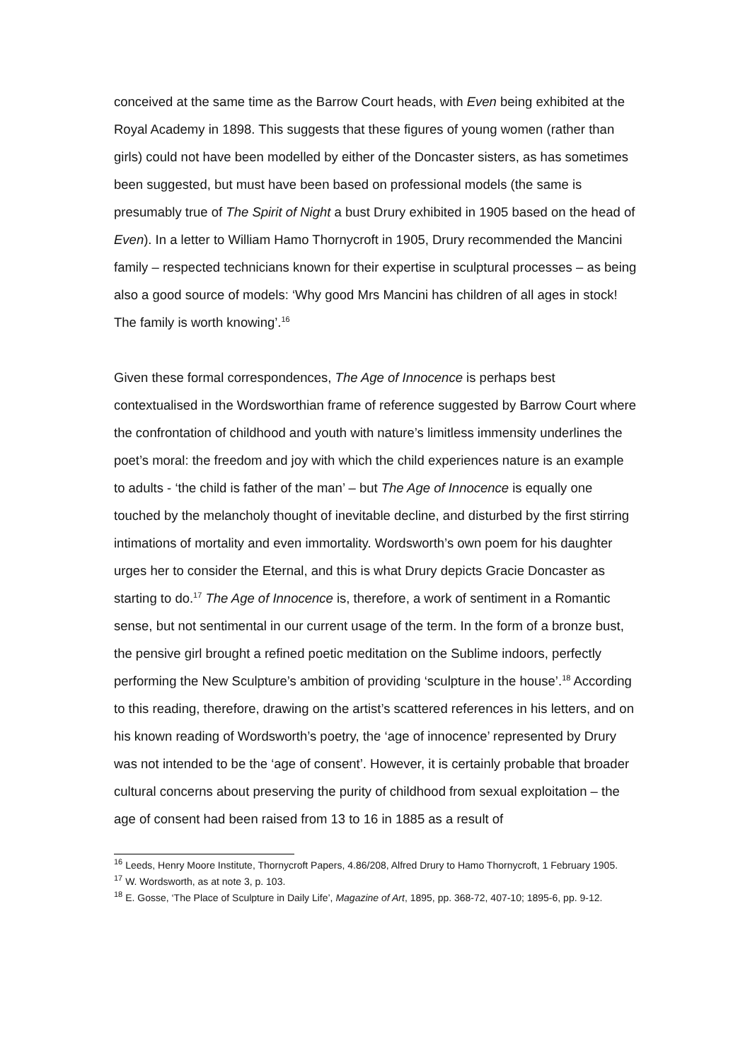conceived at the same time as the Barrow Court heads, with Even being exhibited at the Royal Academy in 1898. This suggests that these figures of young women (rather than girls) could not have been modelled by either of the Doncaster sisters, as has sometimes been suggested, but must have been based on professional models (the same is presumably true of The Spirit of Night a bust Drury exhibited in 1905 based on the head of Even). In a letter to William Hamo Thornycroft in 1905, Drury recommended the Mancini family – respected technicians known for their expertise in sculptural processes – as being also a good source of models: ‘Why good Mrs Mancini has children of all ages in stock! The family is worth knowing’.<sup>16</sup>
Given these formal correspondences, The Age of Innocence is perhaps best contextualised in the Wordsworthian frame of reference suggested by Barrow Court where the confrontation of childhood and youth with nature’s limitless immensity underlines the poet’s moral: the freedom and joy with which the child experiences nature is an example to adults - ‘the child is father of the man’ – but The Age of Innocence is equally one touched by the melancholy thought of inevitable decline, and disturbed by the first stirring intimations of mortality and even immortality. Wordsworth’s own poem for his daughter urges her to consider the Eternal, and this is what Drury depicts Gracie Doncaster as starting to do.<sup>17</sup> The Age of Innocence is, therefore, a work of sentiment in a Romantic sense, but not sentimental in our current usage of the term. In the form of a bronze bust, the pensive girl brought a refined poetic meditation on the Sublime indoors, perfectly performing the New Sculpture’s ambition of providing ‘sculpture in the house’.<sup>18</sup> According to this reading, therefore, drawing on the artist’s scattered references in his letters, and on his known reading of Wordsworth’s poetry, the ‘age of innocence’ represented by Drury was not intended to be the ‘age of consent’. However, it is certainly probable that broader cultural concerns about preserving the purity of childhood from sexual exploitation – the age of consent had been raised from 13 to 16 in 1885 as a result of
<sup>16</sup> Leeds, Henry Moore Institute, Thornycroft Papers, 4.86/208, Alfred Drury to Hamo Thornycroft, 1 February 1905.
<sup>17</sup> W. Wordsworth, as at note 3, p. 103.
<sup>18</sup> E. Gosse, ‘The Place of Sculpture in Daily Life’, Magazine of Art, 1895, pp. 368-72, 407-10; 1895-6, pp. 9-12.